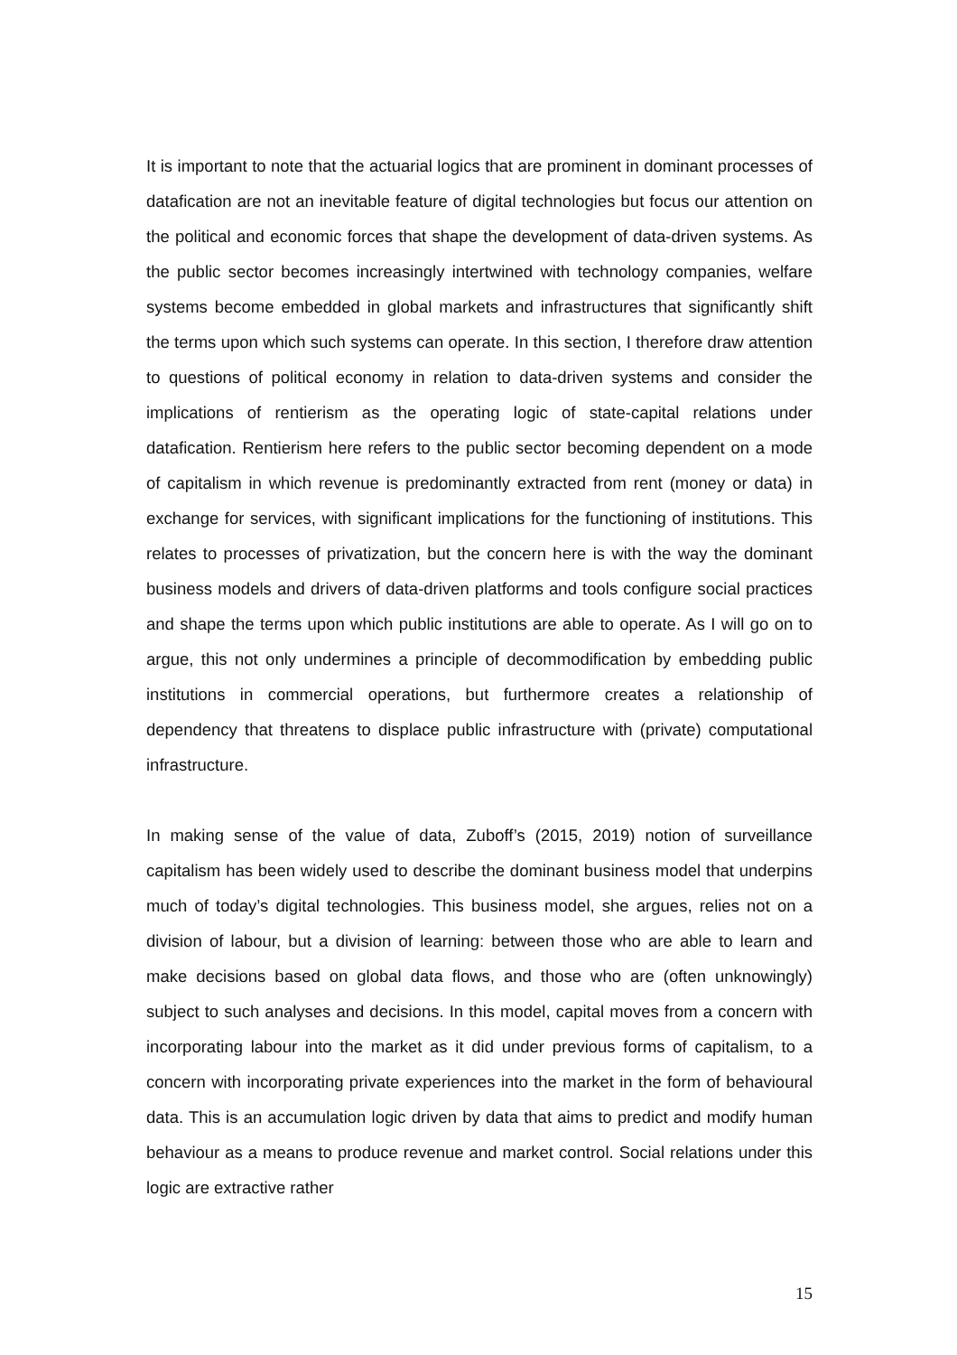It is important to note that the actuarial logics that are prominent in dominant processes of datafication are not an inevitable feature of digital technologies but focus our attention on the political and economic forces that shape the development of data-driven systems. As the public sector becomes increasingly intertwined with technology companies, welfare systems become embedded in global markets and infrastructures that significantly shift the terms upon which such systems can operate. In this section, I therefore draw attention to questions of political economy in relation to data-driven systems and consider the implications of rentierism as the operating logic of state-capital relations under datafication. Rentierism here refers to the public sector becoming dependent on a mode of capitalism in which revenue is predominantly extracted from rent (money or data) in exchange for services, with significant implications for the functioning of institutions. This relates to processes of privatization, but the concern here is with the way the dominant business models and drivers of data-driven platforms and tools configure social practices and shape the terms upon which public institutions are able to operate. As I will go on to argue, this not only undermines a principle of decommodification by embedding public institutions in commercial operations, but furthermore creates a relationship of dependency that threatens to displace public infrastructure with (private) computational infrastructure.
In making sense of the value of data, Zuboff’s (2015, 2019) notion of surveillance capitalism has been widely used to describe the dominant business model that underpins much of today’s digital technologies. This business model, she argues, relies not on a division of labour, but a division of learning: between those who are able to learn and make decisions based on global data flows, and those who are (often unknowingly) subject to such analyses and decisions. In this model, capital moves from a concern with incorporating labour into the market as it did under previous forms of capitalism, to a concern with incorporating private experiences into the market in the form of behavioural data. This is an accumulation logic driven by data that aims to predict and modify human behaviour as a means to produce revenue and market control. Social relations under this logic are extractive rather
15